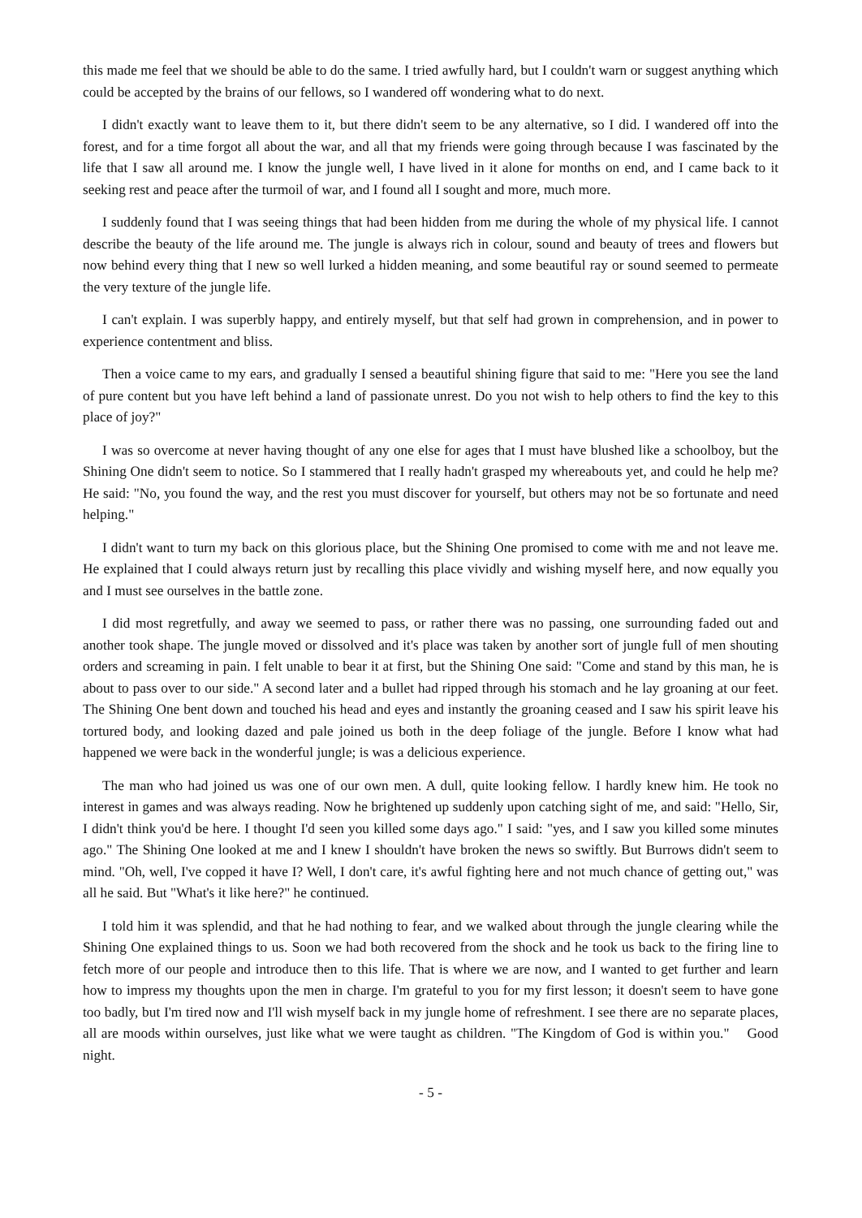this made me feel that we should be able to do the same. I tried awfully hard, but I couldn't warn or suggest anything which could be accepted by the brains of our fellows, so I wandered off wondering what to do next.
I didn't exactly want to leave them to it, but there didn't seem to be any alternative, so I did. I wandered off into the forest, and for a time forgot all about the war, and all that my friends were going through because I was fascinated by the life that I saw all around me. I know the jungle well, I have lived in it alone for months on end, and I came back to it seeking rest and peace after the turmoil of war, and I found all I sought and more, much more.
I suddenly found that I was seeing things that had been hidden from me during the whole of my physical life. I cannot describe the beauty of the life around me. The jungle is always rich in colour, sound and beauty of trees and flowers but now behind every thing that I new so well lurked a hidden meaning, and some beautiful ray or sound seemed to permeate the very texture of the jungle life.
I can't explain. I was superbly happy, and entirely myself, but that self had grown in comprehension, and in power to experience contentment and bliss.
Then a voice came to my ears, and gradually I sensed a beautiful shining figure that said to me: "Here you see the land of pure content but you have left behind a land of passionate unrest. Do you not wish to help others to find the key to this place of joy?"
I was so overcome at never having thought of any one else for ages that I must have blushed like a schoolboy, but the Shining One didn't seem to notice. So I stammered that I really hadn't grasped my whereabouts yet, and could he help me? He said: "No, you found the way, and the rest you must discover for yourself, but others may not be so fortunate and need helping."
I didn't want to turn my back on this glorious place, but the Shining One promised to come with me and not leave me. He explained that I could always return just by recalling this place vividly and wishing myself here, and now equally you and I must see ourselves in the battle zone.
I did most regretfully, and away we seemed to pass, or rather there was no passing, one surrounding faded out and another took shape. The jungle moved or dissolved and it's place was taken by another sort of jungle full of men shouting orders and screaming in pain. I felt unable to bear it at first, but the Shining One said: "Come and stand by this man, he is about to pass over to our side." A second later and a bullet had ripped through his stomach and he lay groaning at our feet. The Shining One bent down and touched his head and eyes and instantly the groaning ceased and I saw his spirit leave his tortured body, and looking dazed and pale joined us both in the deep foliage of the jungle. Before I know what had happened we were back in the wonderful jungle; is was a delicious experience.
The man who had joined us was one of our own men. A dull, quite looking fellow. I hardly knew him. He took no interest in games and was always reading. Now he brightened up suddenly upon catching sight of me, and said: "Hello, Sir, I didn't think you'd be here. I thought I'd seen you killed some days ago." I said: "yes, and I saw you killed some minutes ago." The Shining One looked at me and I knew I shouldn't have broken the news so swiftly. But Burrows didn't seem to mind. "Oh, well, I've copped it have I? Well, I don't care, it's awful fighting here and not much chance of getting out," was all he said. But "What's it like here?" he continued.
I told him it was splendid, and that he had nothing to fear, and we walked about through the jungle clearing while the Shining One explained things to us. Soon we had both recovered from the shock and he took us back to the firing line to fetch more of our people and introduce then to this life. That is where we are now, and I wanted to get further and learn how to impress my thoughts upon the men in charge. I'm grateful to you for my first lesson; it doesn't seem to have gone too badly, but I'm tired now and I'll wish myself back in my jungle home of refreshment. I see there are no separate places, all are moods within ourselves, just like what we were taught as children. "The Kingdom of God is within you." Good night.
- 5 -